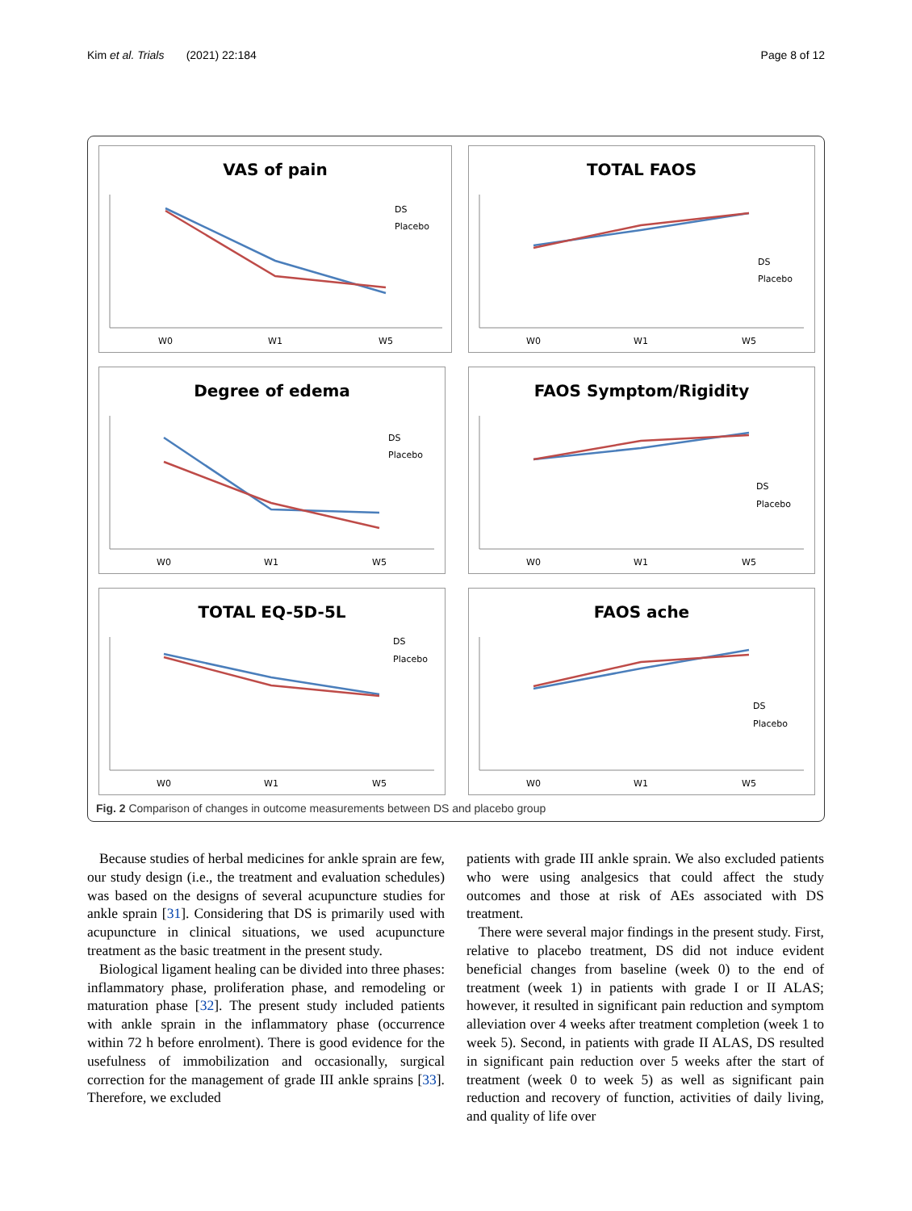Kim et al. Trials (2021) 22:184 Page 8 of 12
VAS of pain
DS
Placebo
W0
W1
W5
TOTAL FAOS
DS
Placebo
W0
W1
W5
Degree of edema
DS
Placebo
W0
W1
W5
FAOS Symptom/Rigidity
DS
Placebo
W0
W1
W5
TOTAL EQ-5D-5L
DS
Placebo
W0
W1
W5
FAOS ache
DS
Placebo
W0
W1
W5
Fig. 2 Comparison of changes in outcome measurements between DS and placebo group
Because studies of herbal medicines for ankle sprain are few, our study design (i.e., the treatment and evaluation schedules) was based on the designs of several acupuncture studies for ankle sprain [31]. Considering that DS is primarily used with acupuncture in clinical situations, we used acupuncture treatment as the basic treatment in the present study.
Biological ligament healing can be divided into three phases: inflammatory phase, proliferation phase, and remodeling or maturation phase [32]. The present study included patients with ankle sprain in the inflammatory phase (occurrence within 72 h before enrolment). There is good evidence for the usefulness of immobilization and occasionally, surgical correction for the management of grade III ankle sprains [33]. Therefore, we excluded
patients with grade III ankle sprain. We also excluded patients who were using analgesics that could affect the study outcomes and those at risk of AEs associated with DS treatment.
There were several major findings in the present study. First, relative to placebo treatment, DS did not induce evident beneficial changes from baseline (week 0) to the end of treatment (week 1) in patients with grade I or II ALAS; however, it resulted in significant pain reduction and symptom alleviation over 4 weeks after treatment completion (week 1 to week 5). Second, in patients with grade II ALAS, DS resulted in significant pain reduction over 5 weeks after the start of treatment (week 0 to week 5) as well as significant pain reduction and recovery of function, activities of daily living, and quality of life over